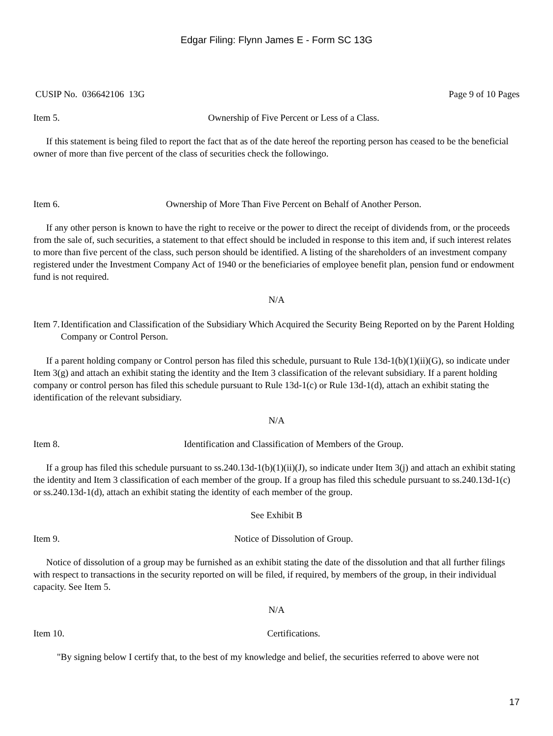Edgar Filing: Flynn James E - Form SC 13G
CUSIP No. 036642106 13G Page 9 of 10 Pages
Item 5. Ownership of Five Percent or Less of a Class.
If this statement is being filed to report the fact that as of the date hereof the reporting person has ceased to be the beneficial owner of more than five percent of the class of securities check the followingo.
Item 6. Ownership of More Than Five Percent on Behalf of Another Person.
If any other person is known to have the right to receive or the power to direct the receipt of dividends from, or the proceeds from the sale of, such securities, a statement to that effect should be included in response to this item and, if such interest relates to more than five percent of the class, such person should be identified. A listing of the shareholders of an investment company registered under the Investment Company Act of 1940 or the beneficiaries of employee benefit plan, pension fund or endowment fund is not required.
N/A
Item 7. Identification and Classification of the Subsidiary Which Acquired the Security Being Reported on by the Parent Holding Company or Control Person.
If a parent holding company or Control person has filed this schedule, pursuant to Rule 13d-1(b)(1)(ii)(G), so indicate under Item 3(g) and attach an exhibit stating the identity and the Item 3 classification of the relevant subsidiary. If a parent holding company or control person has filed this schedule pursuant to Rule 13d-1(c) or Rule 13d-1(d), attach an exhibit stating the identification of the relevant subsidiary.
N/A
Item 8. Identification and Classification of Members of the Group.
If a group has filed this schedule pursuant to ss.240.13d-1(b)(1)(ii)(J), so indicate under Item 3(j) and attach an exhibit stating the identity and Item 3 classification of each member of the group. If a group has filed this schedule pursuant to ss.240.13d-1(c) or ss.240.13d-1(d), attach an exhibit stating the identity of each member of the group.
See Exhibit B
Item 9. Notice of Dissolution of Group.
Notice of dissolution of a group may be furnished as an exhibit stating the date of the dissolution and that all further filings with respect to transactions in the security reported on will be filed, if required, by members of the group, in their individual capacity. See Item 5.
N/A
Item 10. Certifications.
"By signing below I certify that, to the best of my knowledge and belief, the securities referred to above were not
17